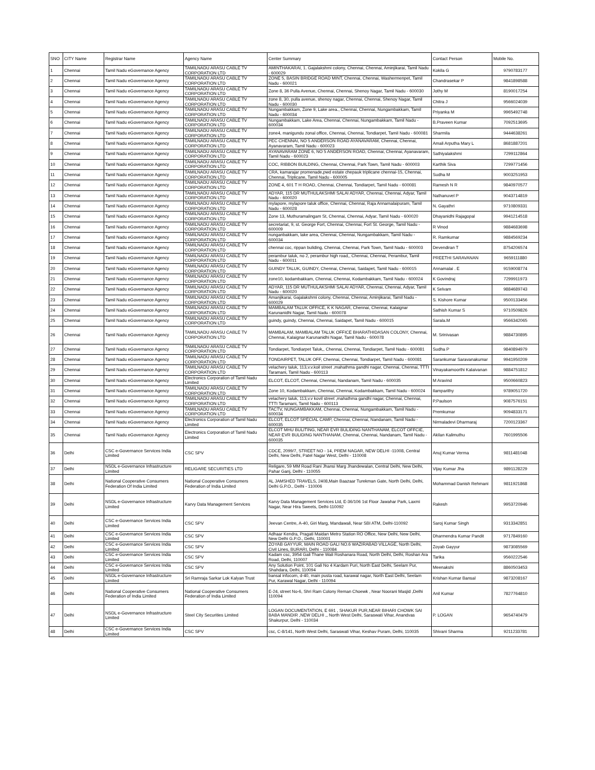| SNO | CITY Name | Registrar Name | Agency Name | Center Summary | Contact Person | Mobile No. |
| --- | --- | --- | --- | --- | --- | --- |
| 1 | Chennai | Tamil Nadu eGovernance Agency | TAMILNADU ARASU CABLE TV CORPORATION LTD | AMINTHAKARAI, 1. Gajalakshmi colony, Chennai, Chennai, Aminjikarai, Tamil Nadu - 600029 | Kokila G | 9790783177 |
| 2 | Chennai | Tamil Nadu eGovernance Agency | TAMILNADU ARASU CABLE TV CORPORATION LTD | ZONE 5, BASIN BRIDGE ROAD MINT, Chennai, Chennai, Washermenpet, Tamil Nadu - 600021 | Chandrasekar P | 9841898588 |
| 3 | Chennai | Tamil Nadu eGovernance Agency | TAMILNADU ARASU CABLE TV CORPORATION LTD | Zone 8, 36 Pulla Avenue, Chennai, Chennai, Shenoy Nagar, Tamil Nadu - 600030 | Jothy M | 8190017254 |
| 4 | Chennai | Tamil Nadu eGovernance Agency | TAMILNADU ARASU CABLE TV CORPORATION LTD | zone 8, 30, pulla avenue, shenoy nagar, Chennai, Chennai, Shenoy Nagar, Tamil Nadu - 600030 | Chitra J | 9566024039 |
| 5 | Chennai | Tamil Nadu eGovernance Agency | TAMILNADU ARASU CABLE TV CORPORATION LTD | Nungambakkam, Zone 9, Lake area., Chennai, Chennai, Nungambakkam, Tamil Nadu - 600034 | Priyanka M | 9965492748 |
| 6 | Chennai | Tamil Nadu eGovernance Agency | TAMILNADU ARASU CABLE TV CORPORATION LTD | Nungambakkam, Lake Area, Chennai, Chennai, Nungambakkam, Tamil Nadu - 600034 | B.Praveen Kumar | 7092513695 |
| 7 | Chennai | Tamil Nadu eGovernance Agency | TAMILNADU ARASU CABLE TV CORPORATION LTD | zone4, manigundu zonal office, Chennai, Chennai, Tondiarpet, Tamil Nadu - 600081 | Sharmila | 9444638261 |
| 8 | Chennai | Tamil Nadu eGovernance Agency | TAMILNADU ARASU CABLE TV CORPORATION LTD | PEC CHENNAI, NO 5 ANDERSON ROAD AYANAVARAM, Chennai, Chennai, Ayanavaram, Tamil Nadu - 600023 | Amali Arputha Mary L | 8681887201 |
| 9 | Chennai | Tamil Nadu eGovernance Agency | TAMILNADU ARASU CABLE TV CORPORATION LTD | AYANAVARAM ZONE 6, NO 5 ANDERSON ROAD, Chennai, Chennai, Ayanavaram, Tamil Nadu - 600023 | Sathiyalakshmi | 7299112864 |
| 10 | Chennai | Tamil Nadu eGovernance Agency | TAMILNADU ARASU CABLE TV CORPORATION LTD | COC, RIBBON BUILDING, Chennai, Chennai, Park Town, Tamil Nadu - 600003 | Karthik Siva | 7299771456 |
| 11 | Chennai | Tamil Nadu eGovernance Agency | TAMILNADU ARASU CABLE TV CORPORATION LTD | CRA, kamarajar promenade,pwd estate chepauk triplicane chennai-15, Chennai, Chennai, Triplicane, Tamil Nadu - 600005 | Sudha M | 9003251953 |
| 12 | Chennai | Tamil Nadu eGovernance Agency | TAMILNADU ARASU CABLE TV CORPORATION LTD | ZONE 4, 601 T H ROAD, Chennai, Chennai, Tondiarpet, Tamil Nadu - 600081 | Ramesh N R | 9840970577 |
| 13 | Chennai | Tamil Nadu eGovernance Agency | TAMILNADU ARASU CABLE TV CORPORATION LTD | ADYAR, 115 DR MUTHULAKSHMI SALAI ADYAR, Chennai, Chennai, Adyar, Tamil Nadu - 600020 | Nathanuvel P | 9043714819 |
| 14 | Chennai | Tamil Nadu eGovernance Agency | TAMILNADU ARASU CABLE TV CORPORATION LTD | mylapore, mylapore taluk office, Chennai, Chennai, Raja Annamalaipuram, Tamil Nadu - 600028 | N. Gayathri | 9710809331 |
| 15 | Chennai | Tamil Nadu eGovernance Agency | TAMILNADU ARASU CABLE TV CORPORATION LTD | Zone 13, Muthuramalingam St, Chennai, Chennai, Adyar, Tamil Nadu - 600020 | Dhayanidhi Rajagopal | 9941214518 |
| 16 | Chennai | Tamil Nadu eGovernance Agency | TAMILNADU ARASU CABLE TV CORPORATION LTD | secretariat, 9, st. George Fort, Chennai, Chennai, Fort St. George, Tamil Nadu - 600009 | R Vinod | 9884683698 |
| 17 | Chennai | Tamil Nadu eGovernance Agency | TAMILNADU ARASU CABLE TV CORPORATION LTD | nunganbakkam, lake area, Chennai, Chennai, Nungambakkam, Tamil Nadu - 600034 | R. Ramkumar | 9884569234 |
| 18 | Chennai | Tamil Nadu eGovernance Agency | TAMILNADU ARASU CABLE TV CORPORATION LTD | chennai coc, rippan buliding, Chennai, Chennai, Park Town, Tamil Nadu - 600003 | Devendiran T | 8754206574 |
| 19 | Chennai | Tamil Nadu eGovernance Agency | TAMILNADU ARASU CABLE TV CORPORATION LTD | perambur taluk, no 2, perambur high road,, Chennai, Chennai, Perambur, Tamil Nadu - 600011 | PREETHI SARAVANAN | 9659111880 |
| 20 | Chennai | Tamil Nadu eGovernance Agency | TAMILNADU ARASU CABLE TV CORPORATION LTD | GUINDY TALUK, GUINDY, Chennai, Chennai, Saidapet, Tamil Nadu - 600015 | Annamalai . E | 9159008774 |
| 21 | Chennai | Tamil Nadu eGovernance Agency | TAMILNADU ARASU CABLE TV CORPORATION LTD | zone10, kodambakkam, Chennai, Chennai, Kodambakkam, Tamil Nadu - 600024 | K Govindraj | 7299911973 |
| 22 | Chennai | Tamil Nadu eGovernance Agency | TAMILNADU ARASU CABLE TV CORPORATION LTD | ADYAR, 115 DR MUTHULAKSHMI SALAI ADYAR, Chennai, Chennai, Adyar, Tamil Nadu - 600020 | K Selvam | 9884689743 |
| 23 | Chennai | Tamil Nadu eGovernance Agency | TAMILNADU ARASU CABLE TV CORPORATION LTD | Amanjikarai, Gajalakshmi colony, Chennai, Chennai, Aminjikarai, Tamil Nadu - 600029 | S. Kishore Kumar | 9500133456 |
| 24 | Chennai | Tamil Nadu eGovernance Agency | TAMILNADU ARASU CABLE TV CORPORATION LTD | MAMBALAM TALUK OFFICE, K K NAGAR, Chennai, Chennai, Kalaignar Karunanidhi Nagar, Tamil Nadu - 600078 | Sathish Kumar S | 9710509826 |
| 25 | Chennai | Tamil Nadu eGovernance Agency | TAMILNADU ARASU CABLE TV CORPORATION LTD | guindy, guindy, Chennai, Chennai, Saidapet, Tamil Nadu - 600015 | Sarala.M | 9566342065 |
| 26 | Chennai | Tamil Nadu eGovernance Agency | TAMILNADU ARASU CABLE TV CORPORATION LTD | MAMBALAM, MAMBALAM TALUK OFFICE BHARATHIDASAN COLONY, Chennai, Chennai, Kalaignar Karunanidhi Nagar, Tamil Nadu - 600078 | M. Srinivasan | 9884730895 |
| 27 | Chennai | Tamil Nadu eGovernance Agency | TAMILNADU ARASU CABLE TV CORPORATION LTD | Tondiarpet, Tondiarpet Taluk,, Chennai, Chennai, Tondiarpet, Tamil Nadu - 600081 | Sudha P | 9840894979 |
| 28 | Chennai | Tamil Nadu eGovernance Agency | TAMILNADU ARASU CABLE TV CORPORATION LTD | TONDAIRPET, TALUK OFF, Chennai, Chennai, Tondiarpet, Tamil Nadu - 600081 | Sarankumar Saravanakumar | 9941950209 |
| 29 | Chennai | Tamil Nadu eGovernance Agency | TAMILNADU ARASU CABLE TV CORPORATION LTD | velachery taluk, 113,v.v.koil street ,mahathma gandhi nagar, Chennai, Chennai, TTTI Taramani, Tamil Nadu - 600113 | Vinayakamoorthi Kalaivanan | 9884751812 |
| 30 | Chennai | Tamil Nadu eGovernance Agency | Electronics Corporation of Tamil Nadu Limited | ELCOT, ELCOT, Chennai, Chennai, Nandanam, Tamil Nadu - 600035 | M Aravind | 9500660823 |
| 31 | Chennai | Tamil Nadu eGovernance Agency | TAMILNADU ARASU CABLE TV CORPORATION LTD | Zone 10, Kodambakkam, Chennai, Chennai, Kodambakkam, Tamil Nadu - 600024 | Ilamparithy | 9789051720 |
| 32 | Chennai | Tamil Nadu eGovernance Agency | TAMILNADU ARASU CABLE TV CORPORATION LTD | velachery taluk, 113,v.v kovil street ,mahathma gandhi nagar, Chennai, Chennai, TTTI Taramani, Tamil Nadu - 600113 | P.Paulson | 9087576151 |
| 33 | Chennai | Tamil Nadu eGovernance Agency | TAMILNADU ARASU CABLE TV CORPORATION LTD | TACTV, NUNGAMBAKKAM, Chennai, Chennai, Nungambakkam, Tamil Nadu - 600034 | Premkumar | 9094833171 |
| 34 | Chennai | Tamil Nadu eGovernance Agency | Electronics Corporation of Tamil Nadu Limited | ELCOT, ELCOT SPECIAL CAMP, Chennai, Chennai, Nandanam, Tamil Nadu - 600035 | Nirmaladevi Dharmaraj | 7200123367 |
| 35 | Chennai | Tamil Nadu eGovernance Agency | Electronics Corporation of Tamil Nadu Limited | ELCOT MHU BULITING, NEAR EVR BULIDING NANTHANAM, ELCOT OFFCIE, NEAR EVR BULIDING NANTHANAM, Chennai, Chennai, Nandanam, Tamil Nadu - 600035 | Akilan Kalimuthu | 7601995506 |
| 36 | Delhi | CSC e-Governance Services India Limited | CSC SPV | CDCE, 2099/7, STREET NO - 14, PREM NAGAR, NEW DELHI -11008, Central Delhi, New Delhi, Patel Nagar West, Delhi - 110008 | Anuj Kumar Verma | 9811481048 |
| 37 | Delhi | NSDL e-Governance Infrastructure Limited | RELIGARE SECURITIES LTD | Religare, 59 MM Road Rani Jhansi Marg Jhandewalan, Central Delhi, New Delhi, Pahar Ganj, Delhi - 110055 | Vijay Kumar Jha | 9891128229 |
| 38 | Delhi | National Cooperative Consumers Federation Of India Limited | National Cooperative Consumers Federation of India Limited | AL JAMSHED TRAVELS, 2408,Main Baazaar Turekman Gate, North Delhi, Delhi, Delhi G.P.O., Delhi - 110006 | Mohammad Danish Rehmani | 9811921868 |
| 39 | Delhi | NSDL e-Governance Infrastructure Limited | Karvy Data Management Services | Karvy Data Management Services Ltd, E-36/106 1st Floor Jawahar Park, Laxmi Nagar, Near Hira Sweets, Delhi-110092 | Rakesh | 9953720946 |
| 40 | Delhi | CSC e-Governance Services India Limited | CSC SPV | Jeevan Centre, A-40, Giri Marg, Mandawali, Near SBI ATM, Delhi-110092 | Saroj Kumar Singh | 9313342851 |
| 41 | Delhi | CSC e-Governance Services India Limited | CSC SPV | Adhaar Kendra, Pragati Maidan Metro Station RO Office, New Delhi, New Delhi, New Delhi G.P.O., Delhi, 110001 | Dharmendra Kumar Pandit | 9717849160 |
| 42 | Delhi | CSC e-Governance Services India Limited | CSC SPV | ZOYAB GAYYUR, MAIN ROAD GALI NO.6 WAZIRABAD VILLAGE, North Delhi, Civil Lines, BURARI, Delhi - 110084 | Zoyab Gayyur | 9873085569 |
| 43 | Delhi | CSC e-Governance Services India Limited | CSC SPV | Kadam csc, 3954 Gali Thane Wali Roshanara Road, North Delhi, Delhi, Roshan Ara Road, Delhi, 110007 | Tarika | 9560222546 |
| 44 | Delhi | CSC e-Governance Services India Limited | CSC SPV | Any Solution Point, 101 Gali No 4 Kardam Puri, North East Delhi, Seelam Pur, Shahdara, Delhi, 110094 | Meenakshi | 8860503453 |
| 45 | Delhi | NSDL e-Governance Infrastructure Limited | Sri Ramraja Sarkar Lok Kalyan Trust | bansal infocom, d-40, main pusta road, karawal nagar, North East Delhi, Seelam Pur, Karawal Nagar, Delhi - 110094 | Krishan Kumar Bansal | 9873208167 |
| 46 | Delhi | National Cooperative Consumers Federation of India Limited | National Cooperative Consumers Federation of India Limited | E-24, street No-6, Shri Ram Colony Reman Choewk , Near Noorani Masjid ,Delhi 110094 | Anil Kumar | 7827764810 |
| 47 | Delhi | NSDL e-Governance Infrastructure Limited | Steel City Securities Limited | LOGAN DOCUMENTATION, E 691 , SHAKUR PUR,NEAR BIHARI CHOWK SAI BABA MANDIR ,NEW DELHI ,, North West Delhi, Saraswati Vihar, Anandvas Shakurpur, Delhi - 110034 | P. LOGAN | 9654740479 |
| 48 | Delhi | CSC e-Governance Services India Limited | CSC SPV | csc, C-8/141, North West Delhi, Saraswati Vihar, Keshav Puram, Delhi, 110035 | Shivani Sharma | 9211233781 |